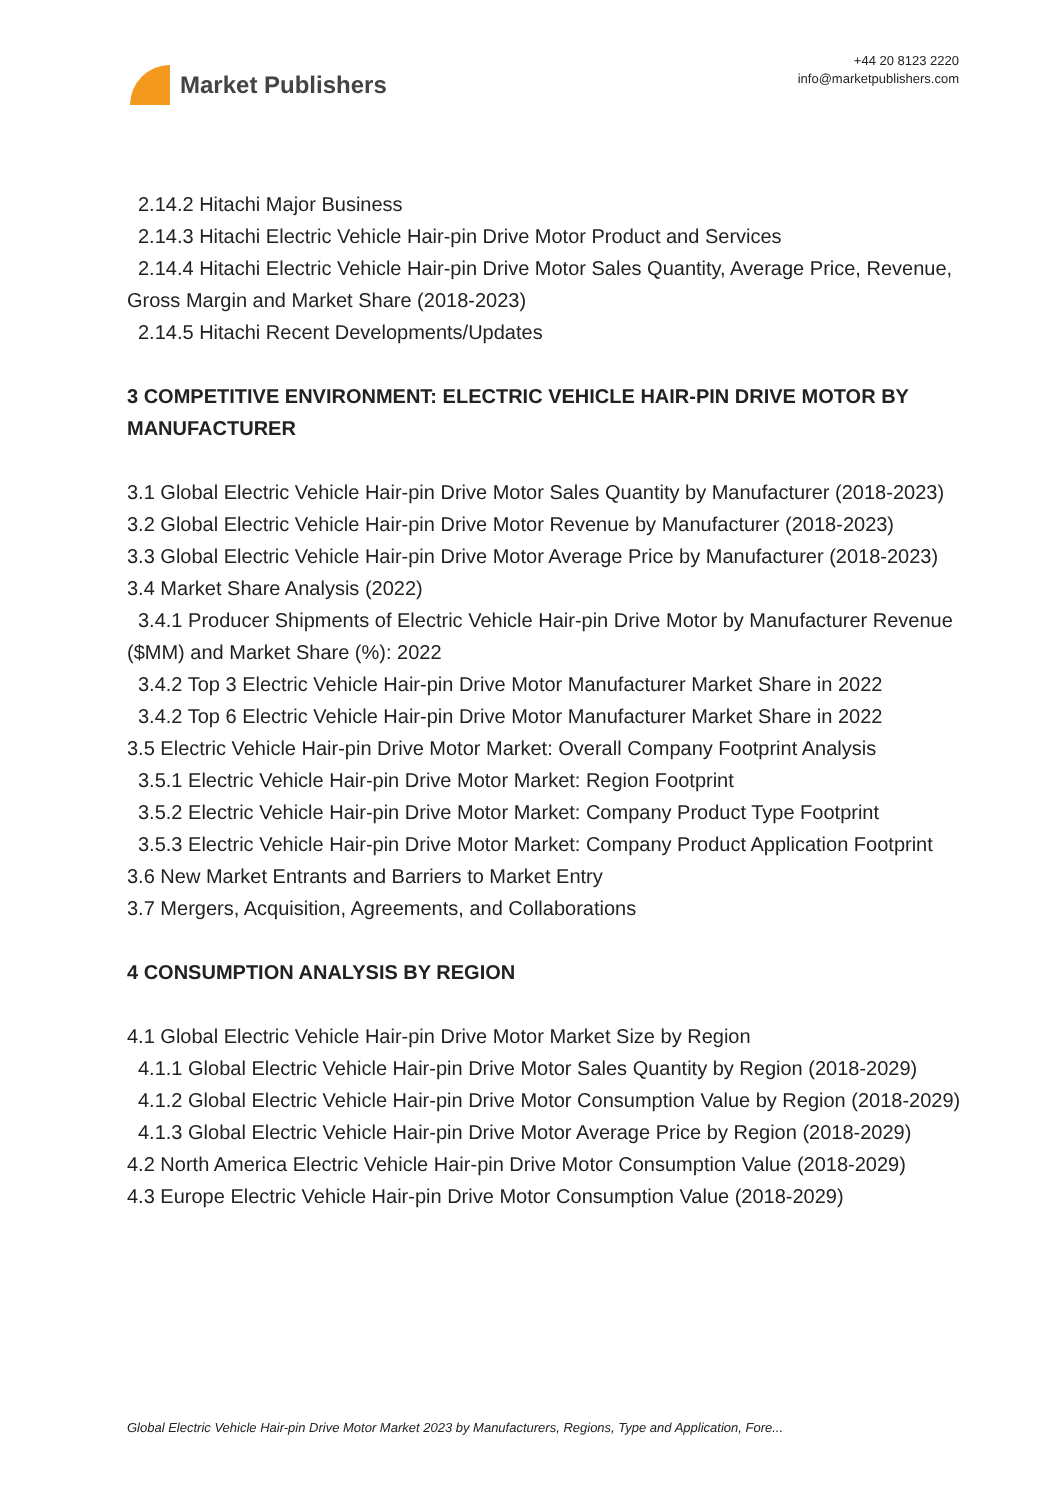Market Publishers
+44 20 8123 2220
info@marketpublishers.com
2.14.2 Hitachi Major Business
2.14.3 Hitachi Electric Vehicle Hair-pin Drive Motor Product and Services
2.14.4 Hitachi Electric Vehicle Hair-pin Drive Motor Sales Quantity, Average Price, Revenue, Gross Margin and Market Share (2018-2023)
2.14.5 Hitachi Recent Developments/Updates
3 COMPETITIVE ENVIRONMENT: ELECTRIC VEHICLE HAIR-PIN DRIVE MOTOR BY MANUFACTURER
3.1 Global Electric Vehicle Hair-pin Drive Motor Sales Quantity by Manufacturer (2018-2023)
3.2 Global Electric Vehicle Hair-pin Drive Motor Revenue by Manufacturer (2018-2023)
3.3 Global Electric Vehicle Hair-pin Drive Motor Average Price by Manufacturer (2018-2023)
3.4 Market Share Analysis (2022)
3.4.1 Producer Shipments of Electric Vehicle Hair-pin Drive Motor by Manufacturer Revenue ($MM) and Market Share (%): 2022
3.4.2 Top 3 Electric Vehicle Hair-pin Drive Motor Manufacturer Market Share in 2022
3.4.2 Top 6 Electric Vehicle Hair-pin Drive Motor Manufacturer Market Share in 2022
3.5 Electric Vehicle Hair-pin Drive Motor Market: Overall Company Footprint Analysis
3.5.1 Electric Vehicle Hair-pin Drive Motor Market: Region Footprint
3.5.2 Electric Vehicle Hair-pin Drive Motor Market: Company Product Type Footprint
3.5.3 Electric Vehicle Hair-pin Drive Motor Market: Company Product Application Footprint
3.6 New Market Entrants and Barriers to Market Entry
3.7 Mergers, Acquisition, Agreements, and Collaborations
4 CONSUMPTION ANALYSIS BY REGION
4.1 Global Electric Vehicle Hair-pin Drive Motor Market Size by Region
4.1.1 Global Electric Vehicle Hair-pin Drive Motor Sales Quantity by Region (2018-2029)
4.1.2 Global Electric Vehicle Hair-pin Drive Motor Consumption Value by Region (2018-2029)
4.1.3 Global Electric Vehicle Hair-pin Drive Motor Average Price by Region (2018-2029)
4.2 North America Electric Vehicle Hair-pin Drive Motor Consumption Value (2018-2029)
4.3 Europe Electric Vehicle Hair-pin Drive Motor Consumption Value (2018-2029)
Global Electric Vehicle Hair-pin Drive Motor Market 2023 by Manufacturers, Regions, Type and Application, Fore...